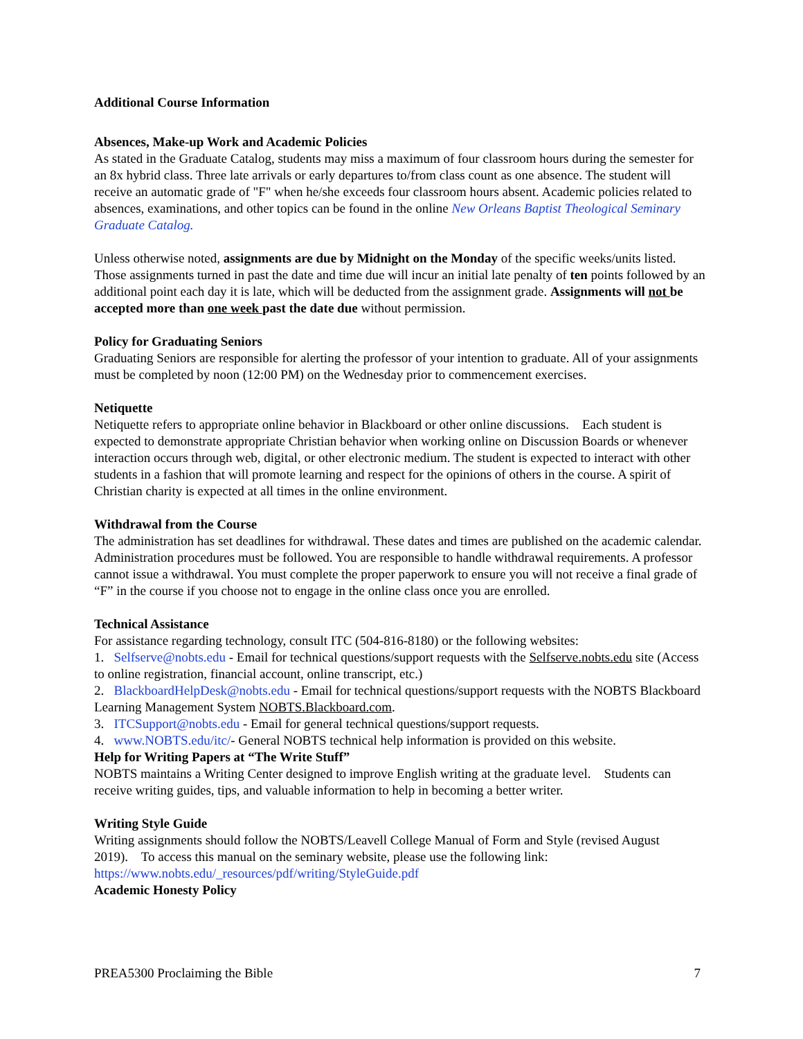Additional Course Information
Absences, Make-up Work and Academic Policies
As stated in the Graduate Catalog, students may miss a maximum of four classroom hours during the semester for an 8x hybrid class. Three late arrivals or early departures to/from class count as one absence. The student will receive an automatic grade of "F" when he/she exceeds four classroom hours absent. Academic policies related to absences, examinations, and other topics can be found in the online New Orleans Baptist Theological Seminary Graduate Catalog.
Unless otherwise noted, assignments are due by Midnight on the Monday of the specific weeks/units listed. Those assignments turned in past the date and time due will incur an initial late penalty of ten points followed by an additional point each day it is late, which will be deducted from the assignment grade. Assignments will not be accepted more than one week past the date due without permission.
Policy for Graduating Seniors
Graduating Seniors are responsible for alerting the professor of your intention to graduate. All of your assignments must be completed by noon (12:00 PM) on the Wednesday prior to commencement exercises.
Netiquette
Netiquette refers to appropriate online behavior in Blackboard or other online discussions. Each student is expected to demonstrate appropriate Christian behavior when working online on Discussion Boards or whenever interaction occurs through web, digital, or other electronic medium. The student is expected to interact with other students in a fashion that will promote learning and respect for the opinions of others in the course. A spirit of Christian charity is expected at all times in the online environment.
Withdrawal from the Course
The administration has set deadlines for withdrawal. These dates and times are published on the academic calendar. Administration procedures must be followed. You are responsible to handle withdrawal requirements. A professor cannot issue a withdrawal. You must complete the proper paperwork to ensure you will not receive a final grade of “F” in the course if you choose not to engage in the online class once you are enrolled.
Technical Assistance
For assistance regarding technology, consult ITC (504-816-8180) or the following websites:
1. Selfserve@nobts.edu - Email for technical questions/support requests with the Selfserve.nobts.edu site (Access to online registration, financial account, online transcript, etc.)
2. BlackboardHelpDesk@nobts.edu - Email for technical questions/support requests with the NOBTS Blackboard Learning Management System NOBTS.Blackboard.com.
3. ITCSupport@nobts.edu - Email for general technical questions/support requests.
4. www.NOBTS.edu/itc/- General NOBTS technical help information is provided on this website.
Help for Writing Papers at “The Write Stuff”
NOBTS maintains a Writing Center designed to improve English writing at the graduate level. Students can receive writing guides, tips, and valuable information to help in becoming a better writer.
Writing Style Guide
Writing assignments should follow the NOBTS/Leavell College Manual of Form and Style (revised August 2019). To access this manual on the seminary website, please use the following link: https://www.nobts.edu/_resources/pdf/writing/StyleGuide.pdf
Academic Honesty Policy
PREA5300 Proclaiming the Bible 7